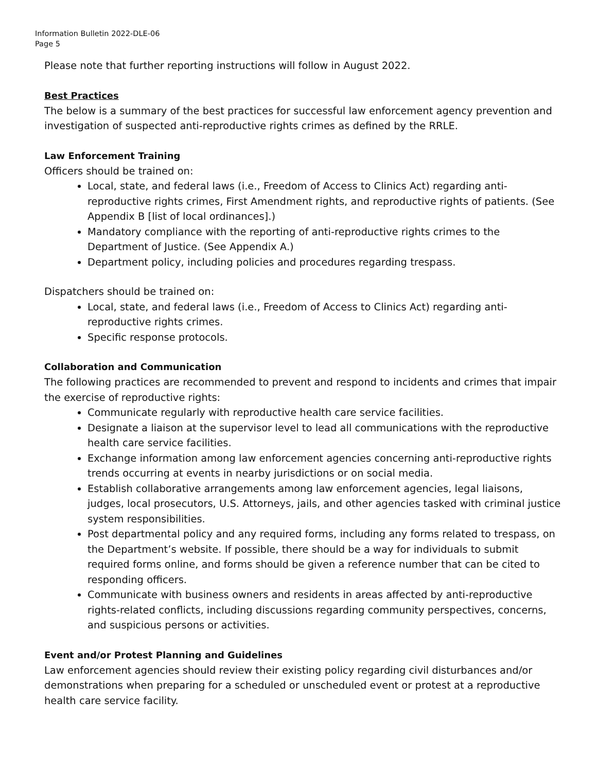Information Bulletin 2022-DLE-06
Page 5
Please note that further reporting instructions will follow in August 2022.
Best Practices
The below is a summary of the best practices for successful law enforcement agency prevention and investigation of suspected anti-reproductive rights crimes as defined by the RRLE.
Law Enforcement Training
Officers should be trained on:
Local, state, and federal laws (i.e., Freedom of Access to Clinics Act) regarding anti-reproductive rights crimes, First Amendment rights, and reproductive rights of patients. (See Appendix B [list of local ordinances].)
Mandatory compliance with the reporting of anti-reproductive rights crimes to the Department of Justice. (See Appendix A.)
Department policy, including policies and procedures regarding trespass.
Dispatchers should be trained on:
Local, state, and federal laws (i.e., Freedom of Access to Clinics Act) regarding anti-reproductive rights crimes.
Specific response protocols.
Collaboration and Communication
The following practices are recommended to prevent and respond to incidents and crimes that impair the exercise of reproductive rights:
Communicate regularly with reproductive health care service facilities.
Designate a liaison at the supervisor level to lead all communications with the reproductive health care service facilities.
Exchange information among law enforcement agencies concerning anti-reproductive rights trends occurring at events in nearby jurisdictions or on social media.
Establish collaborative arrangements among law enforcement agencies, legal liaisons, judges, local prosecutors, U.S. Attorneys, jails, and other agencies tasked with criminal justice system responsibilities.
Post departmental policy and any required forms, including any forms related to trespass, on the Department’s website. If possible, there should be a way for individuals to submit required forms online, and forms should be given a reference number that can be cited to responding officers.
Communicate with business owners and residents in areas affected by anti-reproductive rights-related conflicts, including discussions regarding community perspectives, concerns, and suspicious persons or activities.
Event and/or Protest Planning and Guidelines
Law enforcement agencies should review their existing policy regarding civil disturbances and/or demonstrations when preparing for a scheduled or unscheduled event or protest at a reproductive health care service facility.